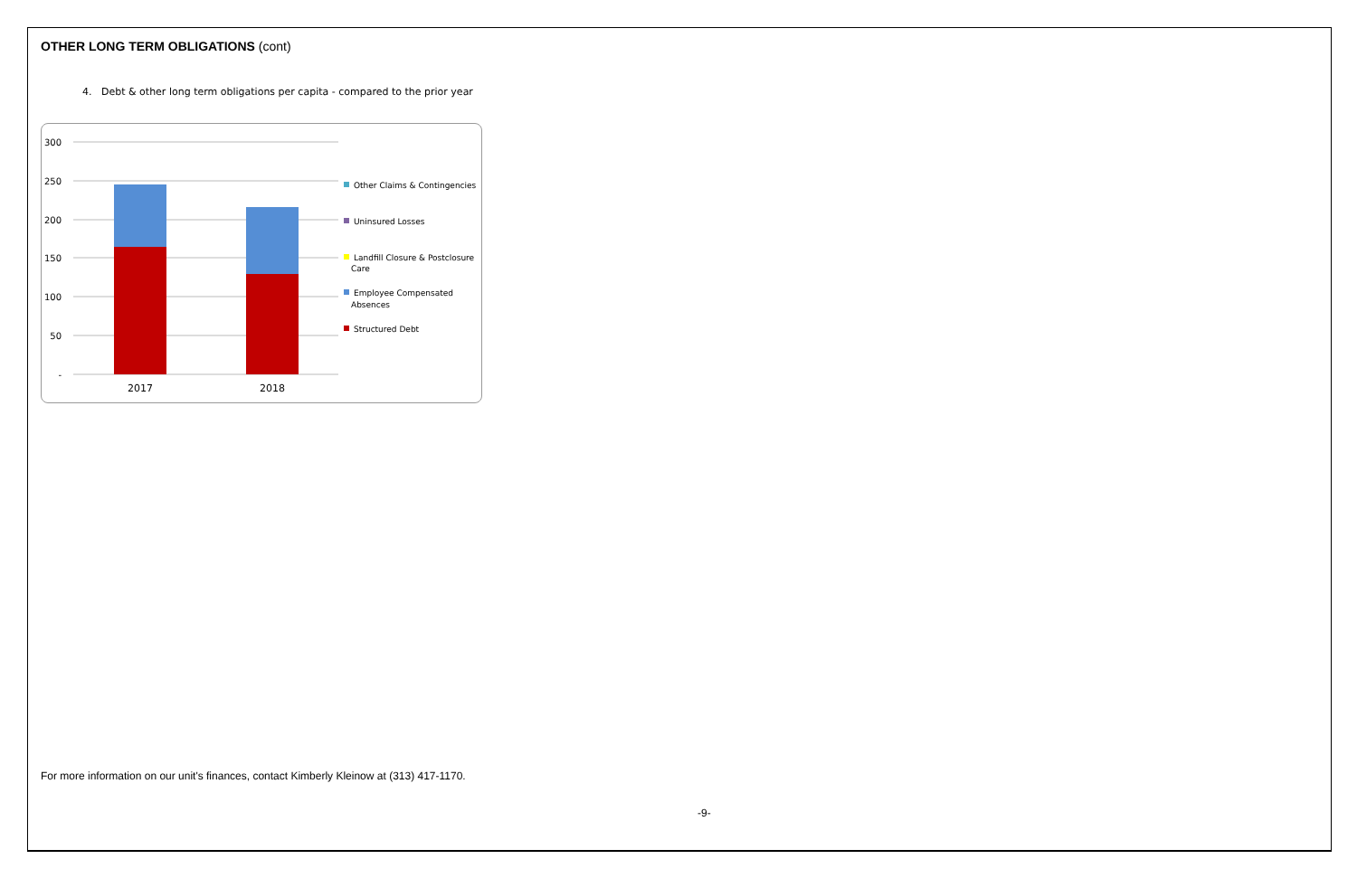OTHER LONG TERM OBLIGATIONS (cont)
4. Debt & other long term obligations per capita - compared to the prior year
300
250
200
150
100
50
-
2017
2018
Other Claims & Contingencies
Uninsured Losses
Landfill Closure & Postclosure
Care
Employee Compensated
Absences
Structured Debt
For more information on our unit's finances, contact Kimberly Kleinow at (313) 417-1170.
-9-